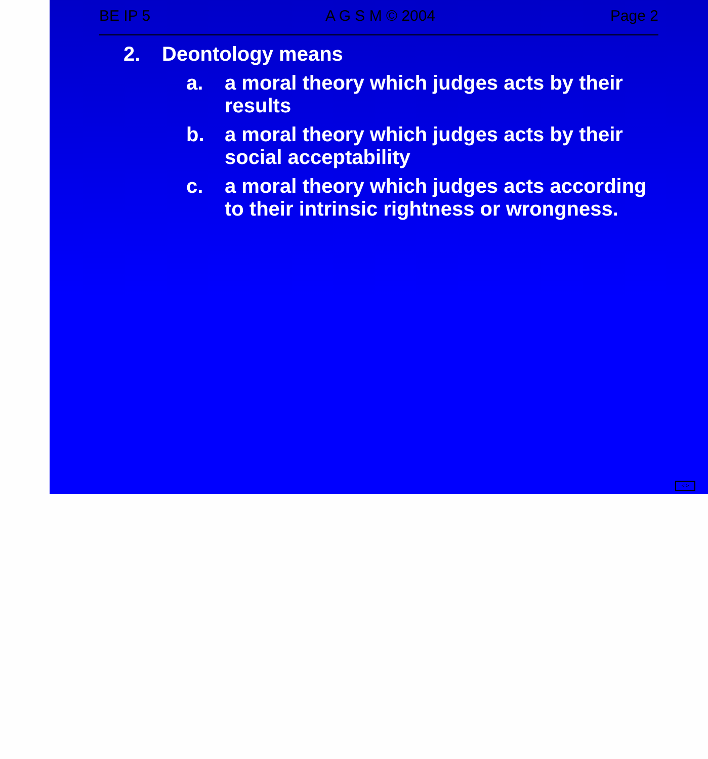BE IP 5 A G S M © 2004 Page 2
2. Deontology means
a. a moral theory which judges acts by their results
b. a moral theory which judges acts by their social acceptability
c. a moral theory which judges acts according to their intrinsic rightness or wrongness.
< >